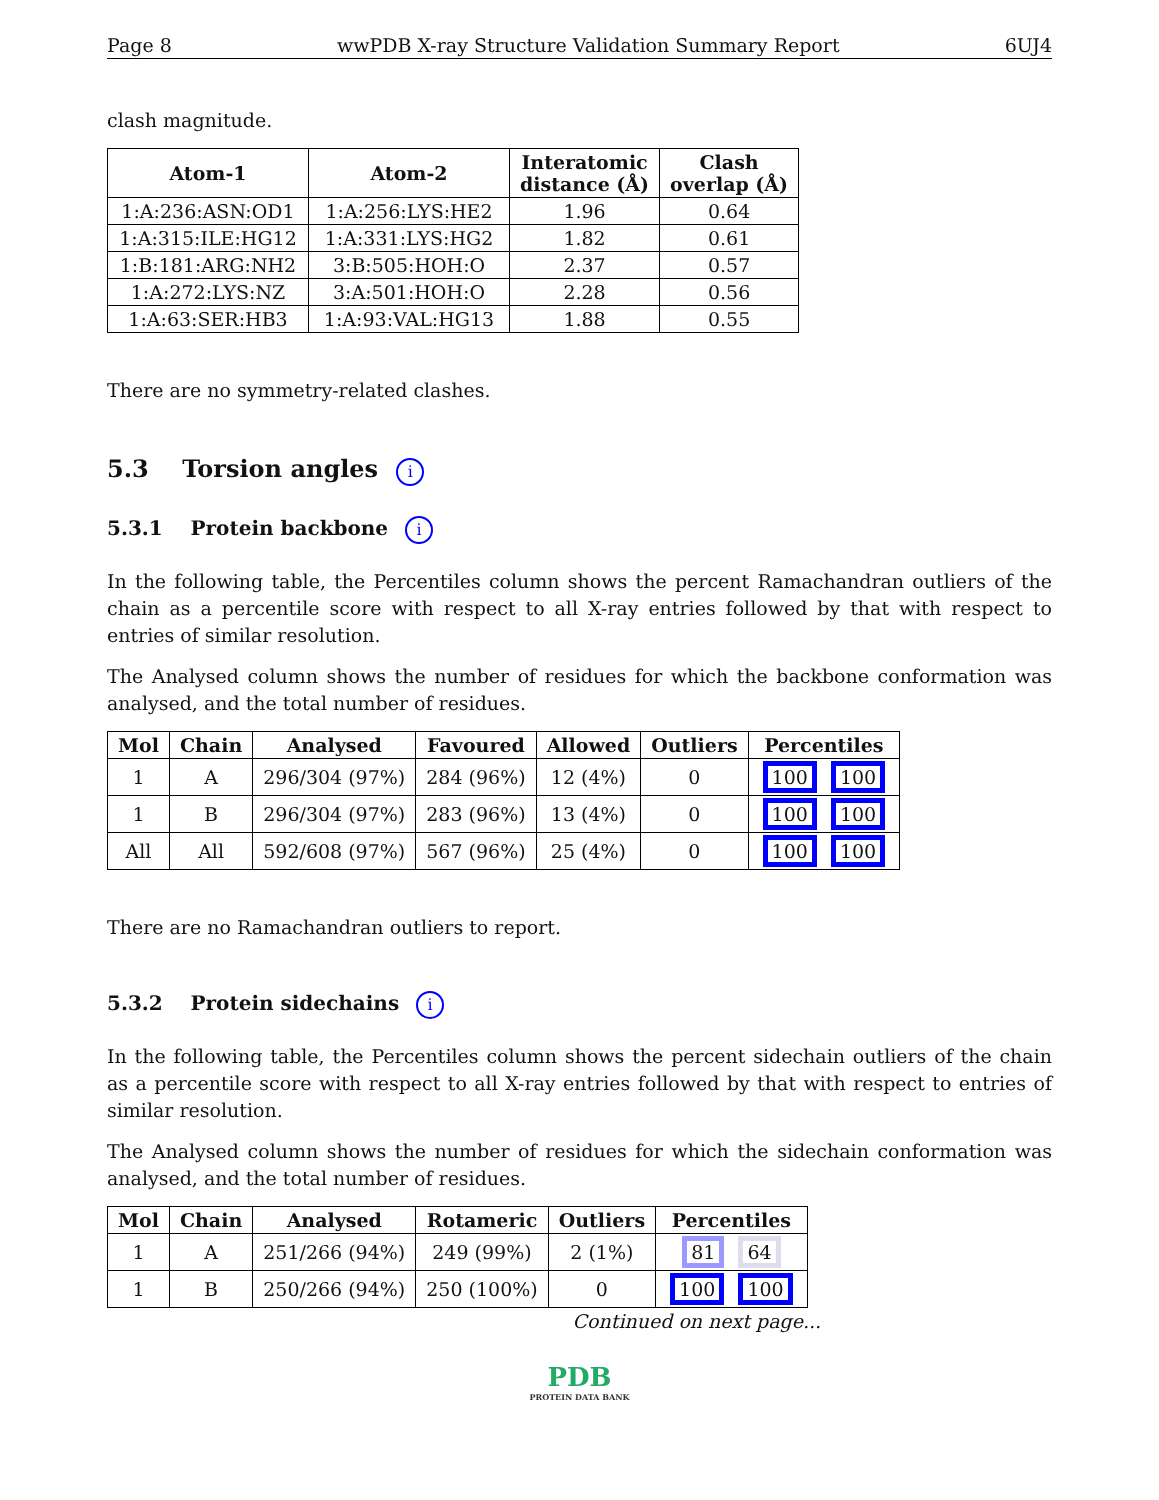Page 8 wwPDB X-ray Structure Validation Summary Report 6UJ4
clash magnitude.
| Atom-1 | Atom-2 | Interatomic distance (Å) | Clash overlap (Å) |
| --- | --- | --- | --- |
| 1:A:236:ASN:OD1 | 1:A:256:LYS:HE2 | 1.96 | 0.64 |
| 1:A:315:ILE:HG12 | 1:A:331:LYS:HG2 | 1.82 | 0.61 |
| 1:B:181:ARG:NH2 | 3:B:505:HOH:O | 2.37 | 0.57 |
| 1:A:272:LYS:NZ | 3:A:501:HOH:O | 2.28 | 0.56 |
| 1:A:63:SER:HB3 | 1:A:93:VAL:HG13 | 1.88 | 0.55 |
There are no symmetry-related clashes.
5.3 Torsion angles i
5.3.1 Protein backbone i
In the following table, the Percentiles column shows the percent Ramachandran outliers of the chain as a percentile score with respect to all X-ray entries followed by that with respect to entries of similar resolution.
The Analysed column shows the number of residues for which the backbone conformation was analysed, and the total number of residues.
| Mol | Chain | Analysed | Favoured | Allowed | Outliers | Percentiles |
| --- | --- | --- | --- | --- | --- | --- |
| 1 | A | 296/304 (97%) | 284 (96%) | 12 (4%) | 0 | 100 100 |
| 1 | B | 296/304 (97%) | 283 (96%) | 13 (4%) | 0 | 100 100 |
| All | All | 592/608 (97%) | 567 (96%) | 25 (4%) | 0 | 100 100 |
There are no Ramachandran outliers to report.
5.3.2 Protein sidechains i
In the following table, the Percentiles column shows the percent sidechain outliers of the chain as a percentile score with respect to all X-ray entries followed by that with respect to entries of similar resolution.
The Analysed column shows the number of residues for which the sidechain conformation was analysed, and the total number of residues.
| Mol | Chain | Analysed | Rotameric | Outliers | Percentiles |
| --- | --- | --- | --- | --- | --- |
| 1 | A | 251/266 (94%) | 249 (99%) | 2 (1%) | 81 64 |
| 1 | B | 250/266 (94%) | 250 (100%) | 0 | 100 100 |
Continued on next page...
PDB
PROTEIN DATA BANK